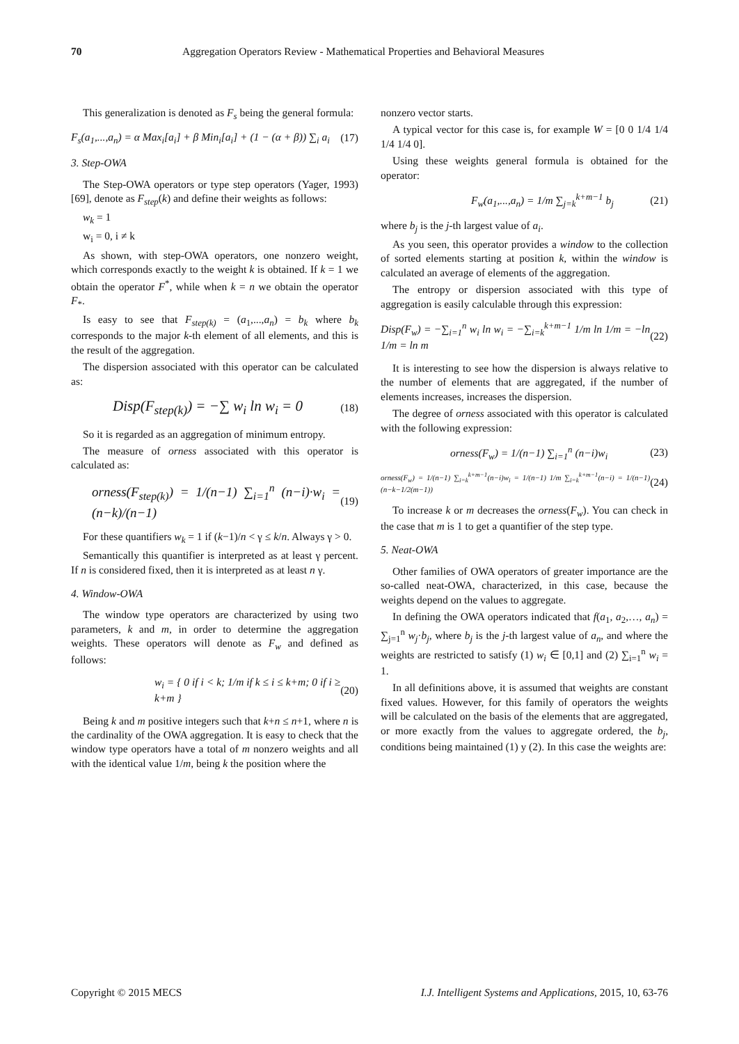70 Aggregation Operators Review - Mathematical Properties and Behavioral Measures
This generalization is denoted as F<sub>s</sub> being the general formula:
F<sub>s</sub>(a<sub>1</sub>,...,a<sub>n</sub>) = α Max<sub>i</sub>[a<sub>i</sub>] + β Min<sub>i</sub>[a<sub>i</sub>] + (1 − (α + β)) ∑<sub>i</sub> a<sub>i</sub> (17)
3. Step-OWA
The Step-OWA operators or type step operators (Yager, 1993) [69], denote as F<sub>step</sub>(k) and define their weights as follows:
w<sub>k</sub> = 1
w<sub>i</sub> = 0, i ≠ k
As shown, with step-OWA operators, one nonzero weight, which corresponds exactly to the weight k is obtained. If k = 1 we obtain the operator F<sup>*</sup>, while when k = n we obtain the operator F<sub>*</sub>.
Is easy to see that F<sub>step(k)</sub> = (a<sub>1</sub>,...,a<sub>n</sub>) = b<sub>k</sub> where b<sub>k</sub> corresponds to the major k-th element of all elements, and this is the result of the aggregation.
The dispersion associated with this operator can be calculated as:
Disp(F<sub>step(k)</sub>) = −∑ w<sub>i</sub> ln w<sub>i</sub> = 0 (18)
So it is regarded as an aggregation of minimum entropy.
The measure of orness associated with this operator is calculated as:
orness(F<sub>step(k)</sub>) = 1/(n−1) ∑<sub>i=1</sub><sup>n</sup> (n−i)·w<sub>i</sub> = (n−k)/(n−1) (19)
For these quantifiers w<sub>k</sub> = 1 if (k−1)/n < γ ≤ k/n. Always γ > 0.
Semantically this quantifier is interpreted as at least γ percent. If n is considered fixed, then it is interpreted as at least n γ.
4. Window-OWA
The window type operators are characterized by using two parameters, k and m, in order to determine the aggregation weights. These operators will denote as F<sub>w</sub> and defined as follows:
w<sub>i</sub> = { 0 if i < k; 1/m if k ≤ i ≤ k+m; 0 if i ≥ k+m } (20)
Being k and m positive integers such that k+n ≤ n+1, where n is the cardinality of the OWA aggregation. It is easy to check that the window type operators have a total of m nonzero weights and all with the identical value 1/m, being k the position where the
nonzero vector starts.
A typical vector for this case is, for example W = [0 0 1/4 1/4 1/4 1/4 0].
Using these weights general formula is obtained for the operator:
F<sub>w</sub>(a<sub>1</sub>,...,a<sub>n</sub>) = 1/m ∑<sub>j=k</sub><sup>k+m−1</sup> b<sub>j</sub> (21)
where b<sub>j</sub> is the j-th largest value of a<sub>i</sub>.
As you seen, this operator provides a window to the collection of sorted elements starting at position k, within the window is calculated an average of elements of the aggregation.
The entropy or dispersion associated with this type of aggregation is easily calculable through this expression:
Disp(F<sub>w</sub>) = −∑<sub>i=1</sub><sup>n</sup> w<sub>i</sub> ln w<sub>i</sub> = −∑<sub>i=k</sub><sup>k+m−1</sup> 1/m ln 1/m = −ln 1/m = ln m (22)
It is interesting to see how the dispersion is always relative to the number of elements that are aggregated, if the number of elements increases, increases the dispersion.
The degree of orness associated with this operator is calculated with the following expression:
orness(F<sub>w</sub>) = 1/(n−1) ∑<sub>i=1</sub><sup>n</sup> (n−i)w<sub>i</sub> (23)
orness(F<sub>w</sub>) = 1/(n−1) ∑<sub>i=k</sub><sup>k+m−1</sup>(n−i)w<sub>i</sub> = 1/(n−1) 1/m ∑<sub>i=k</sub><sup>k+m−1</sup>(n−i) = 1/(n−1)(n−k−1/2(m−1)) (24)
To increase k or m decreases the orness(F<sub>w</sub>). You can check in the case that m is 1 to get a quantifier of the step type.
5. Neat-OWA
Other families of OWA operators of greater importance are the so-called neat-OWA, characterized, in this case, because the weights depend on the values to aggregate.
In defining the OWA operators indicated that f(a<sub>1</sub>, a<sub>2</sub>,…, a<sub>n</sub>) = ∑<sub>j=1</sub><sup>n</sup> w<sub>j</sub>·b<sub>j</sub>, where b<sub>j</sub> is the j-th largest value of a<sub>n</sub>, and where the weights are restricted to satisfy (1) w<sub>i</sub> ∈ [0,1] and (2) ∑<sub>i=1</sub><sup>n</sup> w<sub>i</sub> = 1.
In all definitions above, it is assumed that weights are constant fixed values. However, for this family of operators the weights will be calculated on the basis of the elements that are aggregated, or more exactly from the values to aggregate ordered, the b<sub>j</sub>, conditions being maintained (1) y (2). In this case the weights are:
Copyright © 2015 MECS I.J. Intelligent Systems and Applications, 2015, 10, 63-76